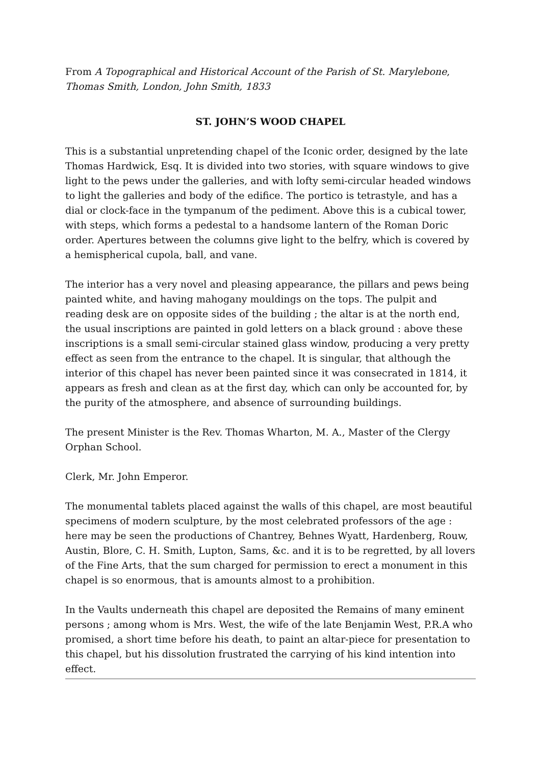From A Topographical and Historical Account of the Parish of St. Marylebone, Thomas Smith, London, John Smith, 1833
ST. JOHN’S WOOD CHAPEL
This is a substantial unpretending chapel of the Iconic order, designed by the late Thomas Hardwick, Esq. It is divided into two stories, with square windows to give light to the pews under the galleries, and with lofty semi-circular headed windows to light the galleries and body of the edifice. The portico is tetrastyle, and has a dial or clock-face in the tympanum of the pediment. Above this is a cubical tower, with steps, which forms a pedestal to a handsome lantern of the Roman Doric order. Apertures between the columns give light to the belfry, which is covered by a hemispherical cupola, ball, and vane.
The interior has a very novel and pleasing appearance, the pillars and pews being painted white, and having mahogany mouldings on the tops. The pulpit and reading desk are on opposite sides of the building ; the altar is at the north end, the usual inscriptions are painted in gold letters on a black ground : above these inscriptions is a small semi-circular stained glass window, producing a very pretty effect as seen from the entrance to the chapel. It is singular, that although the interior of this chapel has never been painted since it was consecrated in 1814, it appears as fresh and clean as at the first day, which can only be accounted for, by the purity of the atmosphere, and absence of surrounding buildings.
The present Minister is the Rev. Thomas Wharton, M. A., Master of the Clergy Orphan School.
Clerk, Mr. John Emperor.
The monumental tablets placed against the walls of this chapel, are most beautiful specimens of modern sculpture, by the most celebrated professors of the age : here may be seen the productions of Chantrey, Behnes Wyatt, Hardenberg, Rouw, Austin, Blore, C. H. Smith, Lupton, Sams, &c. and it is to be regretted, by all lovers of the Fine Arts, that the sum charged for permission to erect a monument in this chapel is so enormous, that is amounts almost to a prohibition.
In the Vaults underneath this chapel are deposited the Remains of many eminent persons ; among whom is Mrs. West, the wife of the late Benjamin West, P.R.A who promised, a short time before his death, to paint an altar-piece for presentation to this chapel, but his dissolution frustrated the carrying of his kind intention into effect.